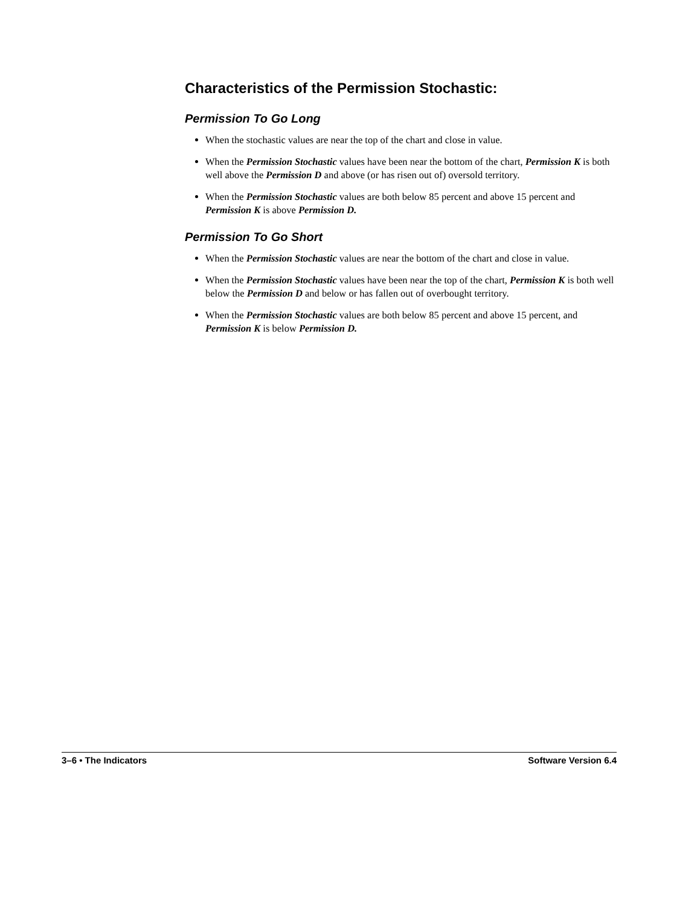Characteristics of the Permission Stochastic:
Permission To Go Long
When the stochastic values are near the top of the chart and close in value.
When the Permission Stochastic values have been near the bottom of the chart, Permission K is both well above the Permission D and above (or has risen out of) oversold territory.
When the Permission Stochastic values are both below 85 percent and above 15 percent and Permission K is above Permission D.
Permission To Go Short
When the Permission Stochastic values are near the bottom of the chart and close in value.
When the Permission Stochastic values have been near the top of the chart, Permission K is both well below the Permission D and below or has fallen out of overbought territory.
When the Permission Stochastic values are both below 85 percent and above 15 percent, and Permission K is below Permission D.
3–6 • The Indicators Software Version 6.4